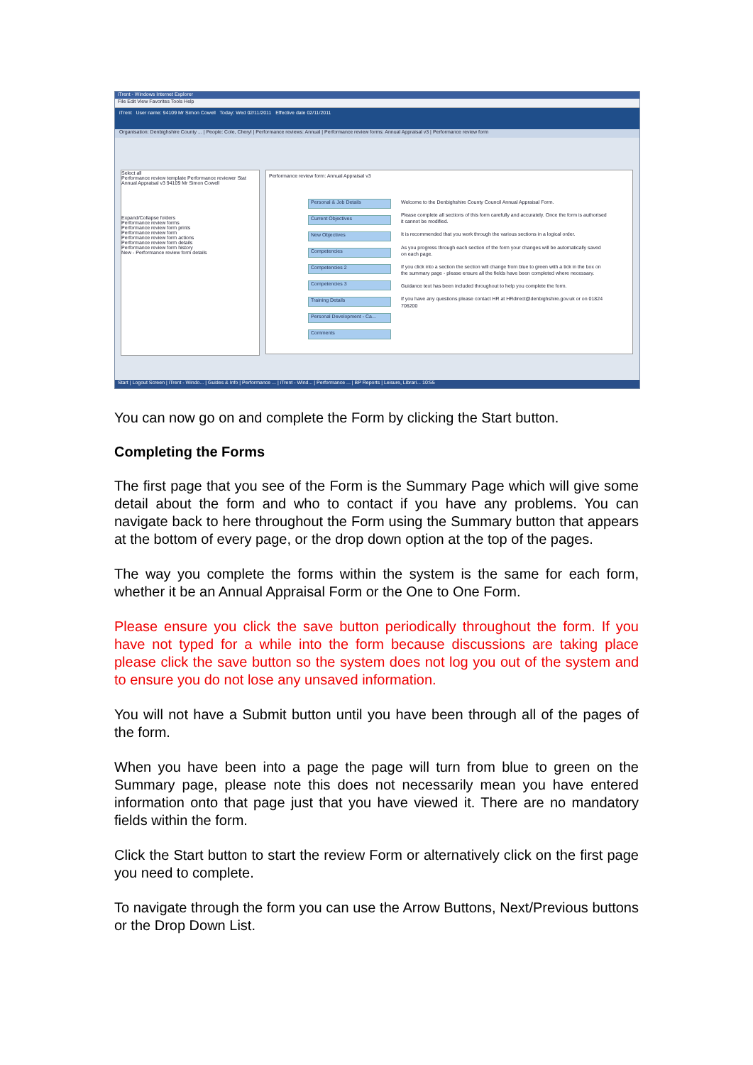iTrent - Windows Internet Explorer
File Edit View Favorites Tools Help
iTrent User name: 94109 Mr Simon Cowell Today: Wed 02/11/2011 Effective date 02/11/2011
Organisation: Denbighshire County ... | People: Cole, Cheryl | Performance reviews: Annual | Performance review forms: Annual Appraisal v3 | Performance review form
Select all
Performance review template Performance reviewer Stat
Annual Appraisal v3 94109 Mr Simon Cowell
Expand/Collapse folders
Performance review forms
Performance review form prints
Performance review form
Performance review form actions
Performance review form details
Performance review form history
New - Performance review form details
Performance review form: Annual Appraisal v3
Personal & Job Details
Current Objectives
New Objectives
Competencies
Competencies 2
Competencies 3
Training Details
Personal Development - Ca...
Comments
Welcome to the Denbighshire County Council Annual Appraisal Form.
Please complete all sections of this form carefully and accurately. Once the form is authorised it cannot be modified.
It is recommended that you work through the various sections in a logical order.
As you progress through each section of the form your changes will be automatically saved on each page.
If you click into a section the section will change from blue to green with a tick in the box on the summary page - please ensure all the fields have been completed where necessary.
Guidance text has been included throughout to help you complete the form.
If you have any questions please contact HR at HRdirect@denbighshire.gov.uk or on 01824 706200
Start | Logout Screen | iTrent - Windo... | Guides & Info | Performance ... | iTrent - Wind... | Performance ... | BP Reports | Leisure, Librari... 10:55
You can now go on and complete the Form by clicking the Start button.
Completing the Forms
The first page that you see of the Form is the Summary Page which will give some detail about the form and who to contact if you have any problems. You can navigate back to here throughout the Form using the Summary button that appears at the bottom of every page, or the drop down option at the top of the pages.
The way you complete the forms within the system is the same for each form, whether it be an Annual Appraisal Form or the One to One Form.
Please ensure you click the save button periodically throughout the form. If you have not typed for a while into the form because discussions are taking place please click the save button so the system does not log you out of the system and to ensure you do not lose any unsaved information.
You will not have a Submit button until you have been through all of the pages of the form.
When you have been into a page the page will turn from blue to green on the Summary page, please note this does not necessarily mean you have entered information onto that page just that you have viewed it. There are no mandatory fields within the form.
Click the Start button to start the review Form or alternatively click on the first page you need to complete.
To navigate through the form you can use the Arrow Buttons, Next/Previous buttons or the Drop Down List.